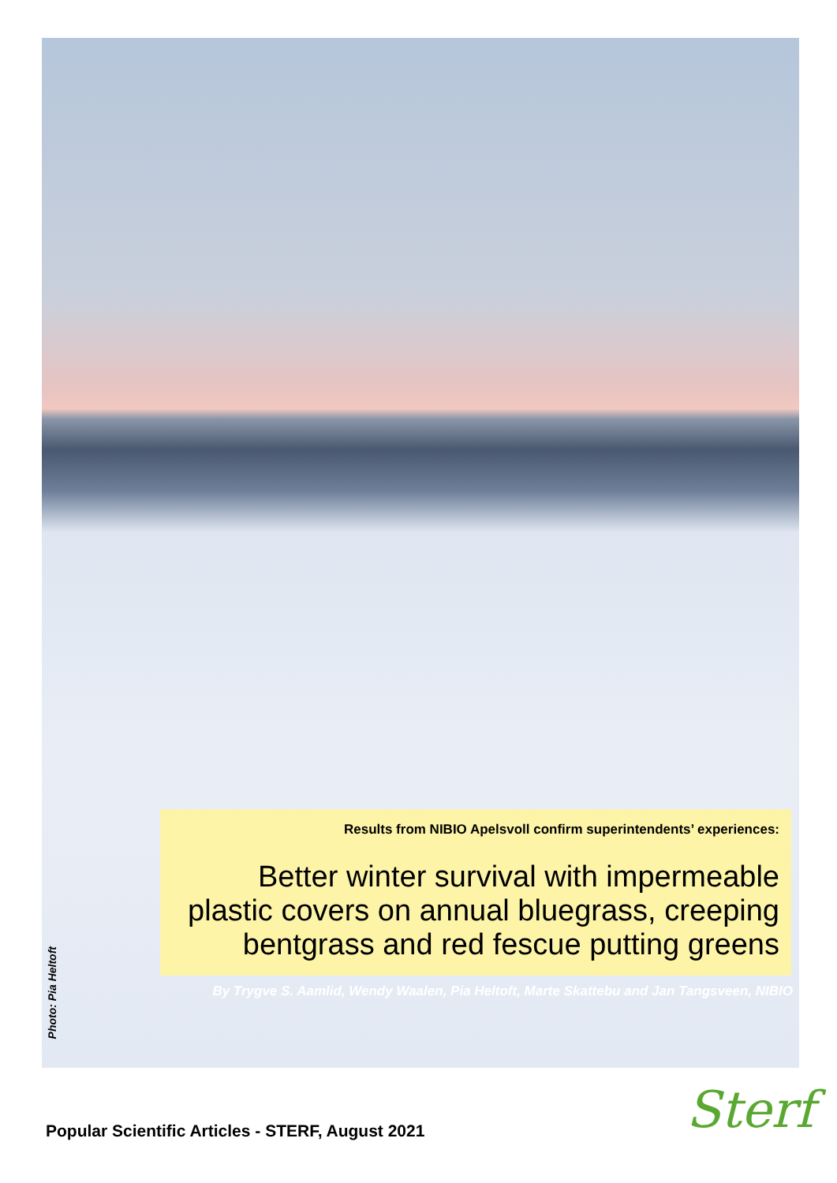Results from NIBIO Apelsvoll confirm superintendents’ experiences:
Better winter survival with impermeable plastic covers on annual bluegrass, creeping bentgrass and red fescue putting greens
By Trygve S. Aamlid, Wendy Waalen, Pia Heltoft, Marte Skattebu and Jan Tangsveen, NIBIO
Photo: Pia Heltoft
Popular Scientific Articles - STERF, August 2021
Sterf